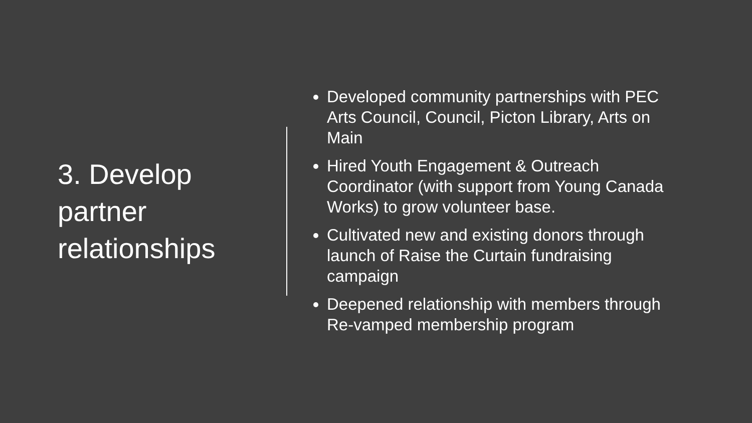3. Develop partner relationships
Developed community partnerships with PEC Arts Council, Council, Picton Library, Arts on Main
Hired Youth Engagement & Outreach Coordinator (with support from Young Canada Works) to grow volunteer base.
Cultivated new and existing donors through launch of Raise the Curtain fundraising campaign
Deepened relationship with members through Re-vamped membership program